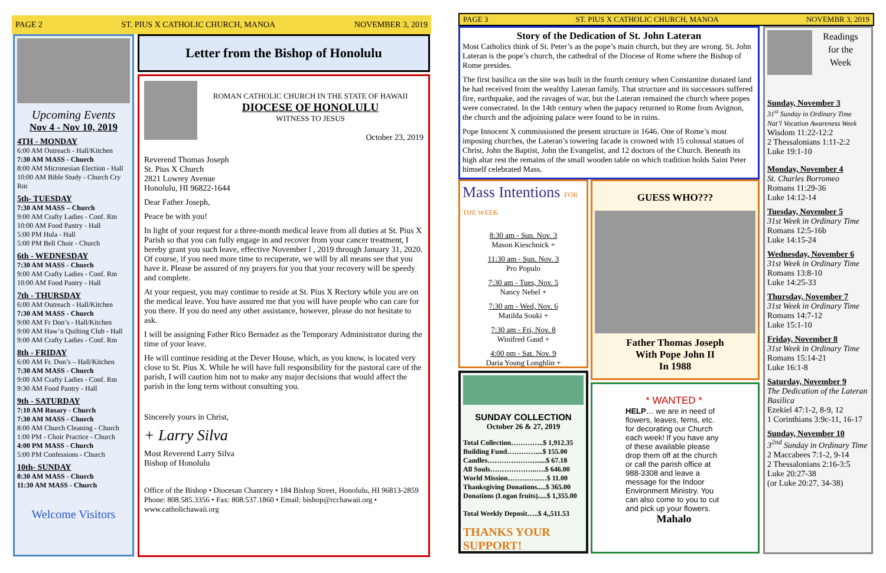PAGE 2 ST. PIUS X CATHOLIC CHURCH, MANOA NOVEMBER 3, 2019
Upcoming Events
Nov 4 - Nov 10, 2019
4TH - MONDAY
6:00 AM Outreach - Hall/Kitchen
7:30 AM MASS - Church
8:00 AM Micronesian Election - Hall
10:00 AM Bible Study - Church Cry Rm
5th- TUESDAY
7:30 AM MASS – Church
9:00 AM Crafty Ladies - Conf. Rm
10:00 AM Food Pantry - Hall
5:00 PM Hula - Hall
5:00 PM Bell Choir - Church
6th - WEDNESDAY
7:30 AM MASS - Church
9:00 AM Crafty Ladies - Conf. Rm
10:00 AM Food Pantry - Hall
7th - THURSDAY
6:00 AM Outreach - Hall/Kitchen
7:30 AM MASS - Church
9:00 AM Fr Don’s - Hall/Kitchen
9:00 AM Haw’n Quilting Club - Hall
9:00 AM Crafty Ladies - Conf. Rm
8th - FRIDAY
6:00 AM Fr. Don’s – Hall/Kitchen
7:30 AM MASS - Church
9:00 AM Crafty Ladies - Conf. Rm
9:30 AM Food Pantry - Hall
9th - SATURDAY
7:10 AM Rosary - Church
7:30 AM MASS - Church
8:00 AM Church Cleaning - Church
1:00 PM - Choir Practice - Church
4:00 PM MASS - Church
5:00 PM Confessions - Church
10th- SUNDAY
8:30 AM MASS - Church
11:30 AM MASS - Church
Welcome Visitors
Letter from the Bishop of Honolulu
ROMAN CATHOLIC CHURCH IN THE STATE OF HAWAII
DIOCESE OF HONOLULU
WITNESS TO JESUS
October 23, 2019
Reverend Thomas Joseph
St. Pius X Church
2821 Lowrey Avenue
Honolulu, HI 96822-1644
Dear Father Joseph,
Peace be with you!
In light of your request for a three-month medical leave from all duties at St. Pius X Parish so that you can fully engage in and recover from your cancer treatment, I hereby grant you such leave, effective November l , 2019 through January 31, 2020. Of course, if you need more time to recuperate, we will by all means see that you have it. Please be assured of my prayers for you that your recovery will be speedy and complete.
At your request, you may continue to reside at St. Pius X Rectory while you are on the medical leave. You have assured me that you will have people who can care for you there. If you do need any other assistance, however, please do not hesitate to ask.
I will be assigning Father Rico Bernadez as the Temporary Administrator during the time of your leave.
He will continue residing at the Dever House, which, as you know, is located very close to St. Pius X. While he will have full responsibility for the pastoral care of the parish, I will caution him not to make any major decisions that would affect the parish in the long term without consulting you.
Sincerely yours in Christ,
+ Larry Silva
Most Reverend Larry Silva
Bishop of Honolulu
Office of the Bishop • Diocesan Chancery • 184 Bishop Street, Honolulu, HI 96813-2859 Phone: 808.585.3356 • Fax: 808.537.1860 • Email: bishop@rcchawaii.org • www.catholichawaii.org
PAGE 3 ST. PIUS X CATHOLIC CHURCH, MANOA NOVEMBR 3, 2019
Story of the Dedication of St. John Lateran
Most Catholics think of St. Peter’s as the pope’s main church, but they are wrong. St. John Lateran is the pope’s church, the cathedral of the Diocese of Rome where the Bishop of Rome presides.
The first basilica on the site was built in the fourth century when Constantine donated land he had received from the wealthy Lateran family. That structure and its successors suffered fire, earthquake, and the ravages of war, but the Lateran remained the church where popes were consecrated. In the 14th century when the papacy returned to Rome from Avignon, the church and the adjoining palace were found to be in ruins.
Pope Innocent X commissioned the present structure in 1646. One of Rome’s most imposing churches, the Lateran’s towering facade is crowned with 15 colossal statues of Christ, John the Baptist, John the Evangelist, and 12 doctors of the Church. Beneath its high altar rest the remains of the small wooden table on which tradition holds Saint Peter himself celebrated Mass.
Mass Intentions FOR THE WEEK
8:30 am - Sun. Nov. 3
Mason Kieschnick +
11:30 am - Sun. Nov. 3
Pro Populo
7:30 am - Tues, Nov. 5
Nancy Nebel +
7:30 am - Wed, Nov. 6
Matilda Souki +
7:30 am - Fri, Nov. 8
Winifred Gaud +
4:00 pm - Sat. Nov. 9
Daria Young Longhlin +
SUNDAY COLLECTION
October 26 & 27, 2019
Total Collection…………..$ 1,912.35
Building Fund…………....$ 155.00
Candles………………….....$ 67.18
All Souls………………..….$ 646.00
World Mission…………..…$ 11.00
Thanksgiving Donations.....$ 365.00
Donations (Logan fruits).....$ 1,355.00
Total Weekly Deposit…..$ 4,,511.53
THANKS YOUR SUPPORT!
GUESS WHO???
Father Thomas Joseph
With Pope John II
In 1988
* WANTED *
HELP… we are in need of flowers, leaves, ferns, etc. for decorating our Church each week! If you have any of these available please drop them off at the church or call the parish office at 988-3308 and leave a message for the Indoor Environment Ministry. You can also come to you to cut and pick up your flowers.
Mahalo
Readings
for the
Week
Sunday, November 3
31<sup>st</sup> Sunday in Ordinary Time
Nat’l Vocation Awareness Week
Wisdom 11:22-12:2
2 Thessalonians 1:11-2:2
Luke 19:1-10
Monday, November 4
St. Charles Borromeo
Romans 11:29-36
Luke 14:12-14
Tuesday, November 5
31st Week in Ordinary Time
Romans 12:5-16b
Luke 14:15-24
Wednesday, November 6
31st Week in Ordinary Time
Romans 13:8-10
Luke 14:25-33
Thursday, November 7
31st Week in Ordinary Time
Romans 14:7-12
Luke 15:1-10
Friday, November 8
31st Week in Ordinary Time
Romans 15:14-21
Luke 16:1-8
Saturday, November 9
The Dedication of the Lateran Basilica
Ezekiel 47:1-2, 8-9, 12
1 Corinthians 3:9c-11, 16-17
Sunday, November 10
3<sup>2nd</sup> Sunday in Ordinary Time
2 Maccabees 7:1-2, 9-14
2 Thessalonians 2:16-3:5
Luke 20:27-38
(or Luke 20:27, 34-38)